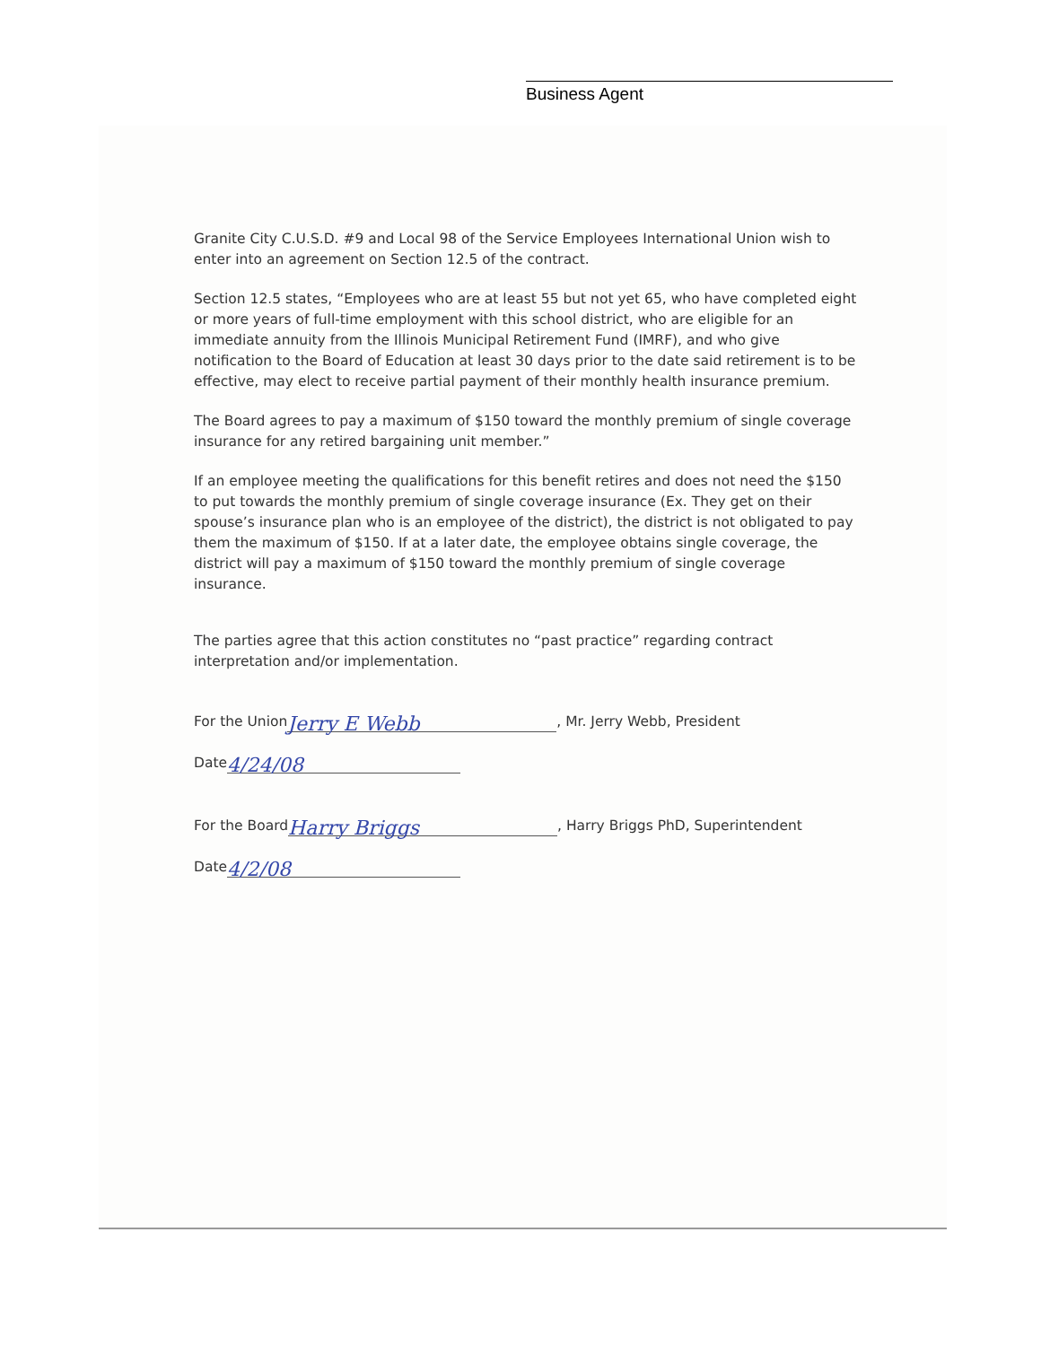Business Agent
Granite City C.U.S.D. #9 and Local 98 of the Service Employees International Union wish to enter into an agreement on Section 12.5 of the contract.
Section 12.5 states, “Employees who are at least 55 but not yet 65, who have completed eight or more years of full-time employment with this school district, who are eligible for an immediate annuity from the Illinois Municipal Retirement Fund (IMRF), and who give notification to the Board of Education at least 30 days prior to the date said retirement is to be effective, may elect to receive partial payment of their monthly health insurance premium.
The Board agrees to pay a maximum of $150 toward the monthly premium of single coverage insurance for any retired bargaining unit member.”
If an employee meeting the qualifications for this benefit retires and does not need the $150 to put towards the monthly premium of single coverage insurance (Ex. They get on their spouse’s insurance plan who is an employee of the district), the district is not obligated to pay them the maximum of $150. If at a later date, the employee obtains single coverage, the district will pay a maximum of $150 toward the monthly premium of single coverage insurance.
The parties agree that this action constitutes no “past practice” regarding contract interpretation and/or implementation.
For the Union Jerry E Webb, Mr. Jerry Webb, President
Date 4/24/08
For the Board Harry Briggs, Harry Briggs PhD, Superintendent
Date 4/2/08